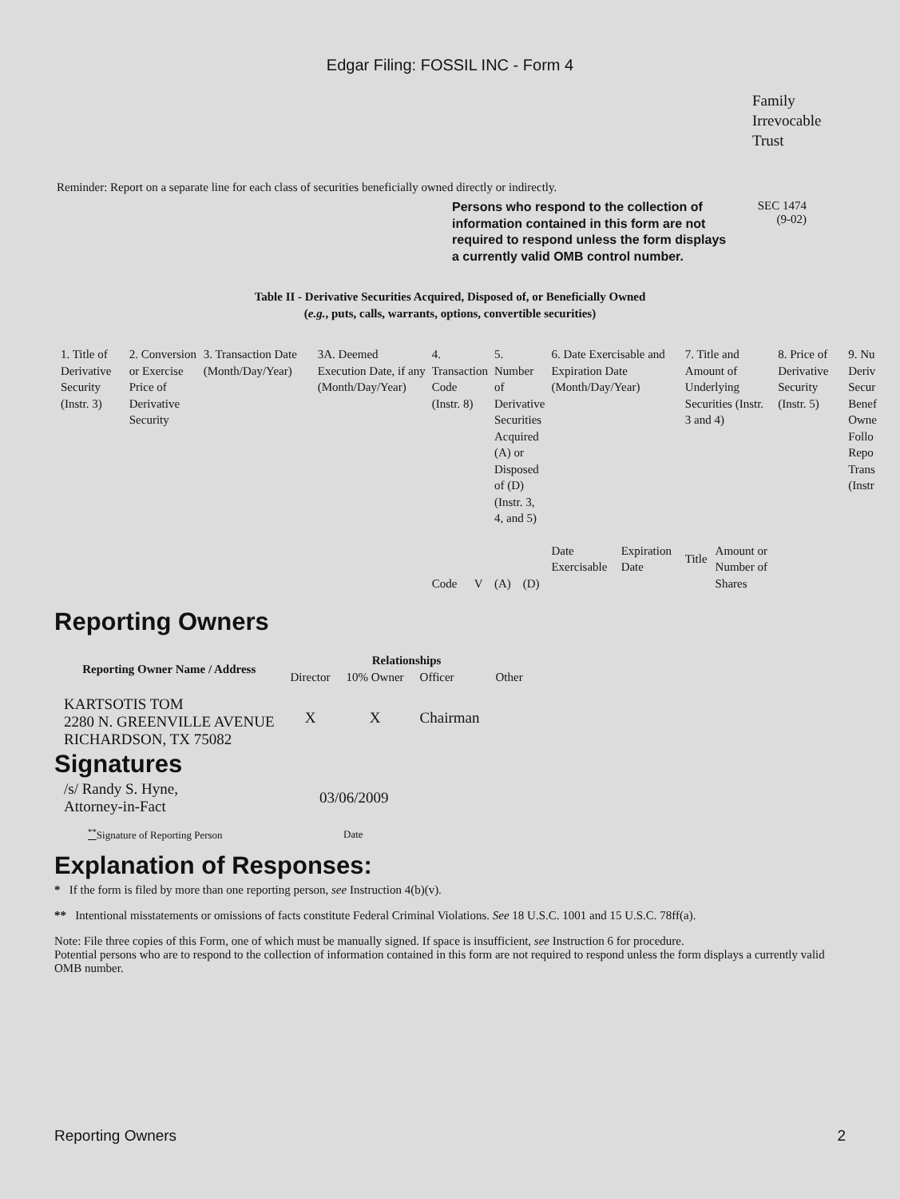Edgar Filing: FOSSIL INC - Form 4
Family
Irrevocable
Trust
Reminder: Report on a separate line for each class of securities beneficially owned directly or indirectly.
Persons who respond to the collection of information contained in this form are not required to respond unless the form displays a currently valid OMB control number.
SEC 1474
(9-02)
Table II - Derivative Securities Acquired, Disposed of, or Beneficially Owned
(e.g., puts, calls, warrants, options, convertible securities)
| 1. Title of Derivative Security (Instr. 3) | 2. Conversion or Exercise Price of Derivative Security | 3. Transaction Date (Month/Day/Year) | 3A. Deemed Execution Date, if any (Month/Day/Year) | 4. Transaction Code (Instr. 8) | | 5. Number of Derivative Securities Acquired (A) or Disposed of (D) (Instr. 3, 4, and 5) | | 6. Date Exercisable and Expiration Date (Month/Day/Year) | | 7. Title and Amount of Underlying Securities (Instr. 3 and 4) | | 8. Price of Derivative Security (Instr. 5) | 9. Nu Deriv Secur Benef Owne Follo Repo Trans (Instr |
| | | | | Code | V | (A) | (D) | Date Exercisable | Expiration Date | Title | Amount or Number of Shares | | |
Reporting Owners
| Reporting Owner Name / Address | Relationships | | | |
| --- | --- | --- | --- | --- |
| | Director | 10% Owner | Officer | Other |
| KARTSOTIS TOM 2280 N. GREENVILLE AVENUE RICHARDSON, TX 75082 | X | X | Chairman | |
Signatures
| /s/ Randy S. Hyne, Attorney-in-Fact | 03/06/2009 |
| <sup>**</sup> Signature of Reporting Person | Date |
Explanation of Responses:
* If the form is filed by more than one reporting person, see Instruction 4(b)(v).
** Intentional misstatements or omissions of facts constitute Federal Criminal Violations. See 18 U.S.C. 1001 and 15 U.S.C. 78ff(a).
Note: File three copies of this Form, one of which must be manually signed. If space is insufficient, see Instruction 6 for procedure.
Potential persons who are to respond to the collection of information contained in this form are not required to respond unless the form displays a currently valid OMB number.
Reporting Owners 2